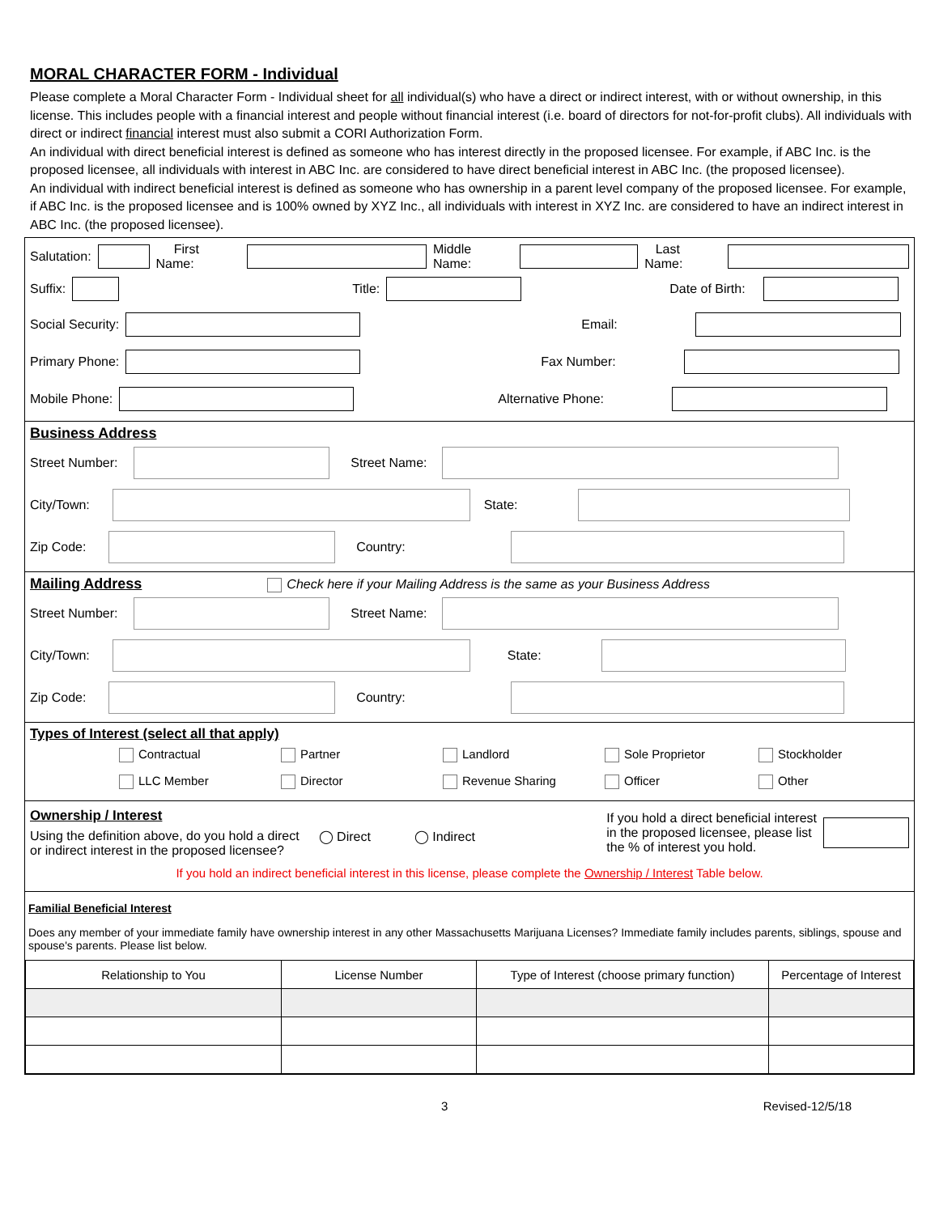MORAL CHARACTER FORM - Individual
Please complete a Moral Character Form - Individual sheet for all individual(s) who have a direct or indirect interest, with or without ownership, in this license. This includes people with a financial interest and people without financial interest (i.e. board of directors for not-for-profit clubs). All individuals with direct or indirect financial interest must also submit a CORI Authorization Form.
An individual with direct beneficial interest is defined as someone who has interest directly in the proposed licensee. For example, if ABC Inc. is the proposed licensee, all individuals with interest in ABC Inc. are considered to have direct beneficial interest in ABC Inc. (the proposed licensee).
An individual with indirect beneficial interest is defined as someone who has ownership in a parent level company of the proposed licensee. For example, if ABC Inc. is the proposed licensee and is 100% owned by XYZ Inc., all individuals with interest in XYZ Inc. are considered to have an indirect interest in ABC Inc. (the proposed licensee).
Salutation: First Name: Middle Name: Last Name:
Suffix: Title: Date of Birth:
Social Security: Email:
Primary Phone: Fax Number:
Mobile Phone: Alternative Phone:
Business Address
Street Number: Street Name:
City/Town: State:
Zip Code: Country:
Mailing Address Check here if your Mailing Address is the same as your Business Address
Street Number: Street Name:
City/Town: State:
Zip Code: Country:
Types of Interest (select all that apply)
Contractual Partner Landlord Sole Proprietor Stockholder LLC Member Director Revenue Sharing Officer Other
Ownership / Interest
Using the definition above, do you hold a direct
or indirect interest in the proposed licensee?
◯ Direct ◯ Indirect
If you hold a direct beneficial interest
in the proposed licensee, please list
the % of interest you hold.
If you hold an indirect beneficial interest in this license, please complete the Ownership / Interest Table below.
Familial Beneficial Interest
Does any member of your immediate family have ownership interest in any other Massachusetts Marijuana Licenses? Immediate family includes parents, siblings, spouse and spouse's parents. Please list below.
| Relationship to You | License Number | Type of Interest (choose primary function) | Percentage of Interest |
| --- | --- | --- | --- |
3 Revised-12/5/18